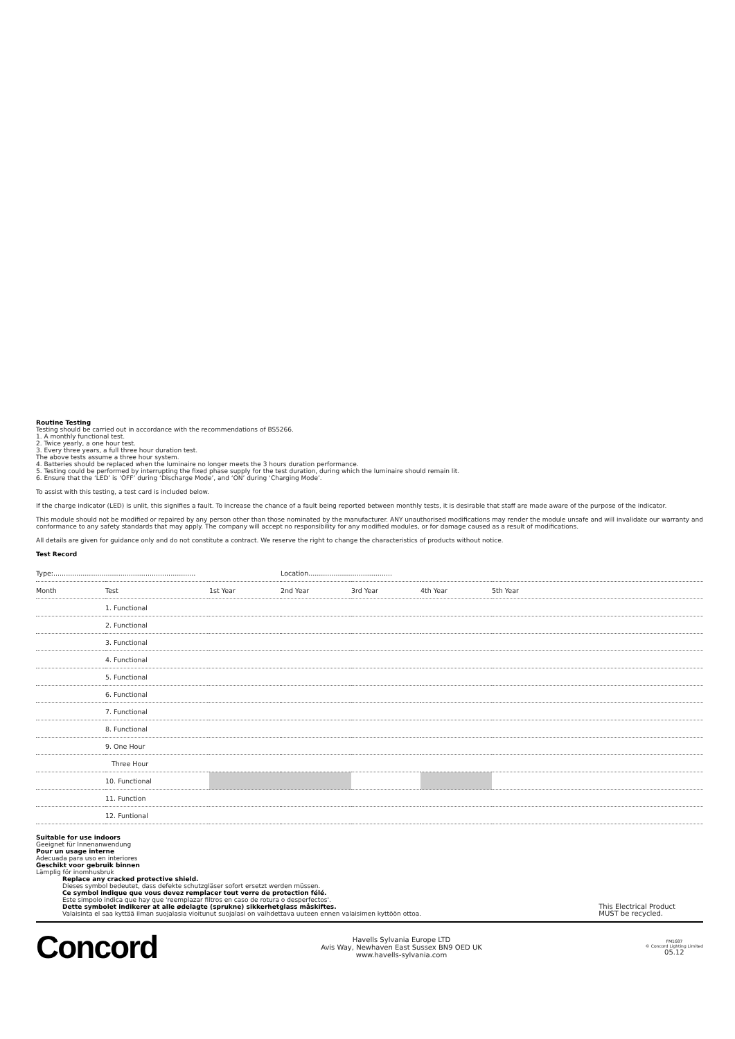Routine Testing
Testing should be carried out in accordance with the recommendations of BS5266.
1. A monthly functional test.
2. Twice yearly, a one hour test.
3. Every three years, a full three hour duration test.
The above tests assume a three hour system.
4. Batteries should be replaced when the luminaire no longer meets the 3 hours duration performance.
5. Testing could be performed by interrupting the fixed phase supply for the test duration, during which the luminaire should remain lit.
6. Ensure that the ‘LED’ is ‘OFF’ during ‘Discharge Mode’, and ‘ON’ during ‘Charging Mode’.
To assist with this testing, a test card is included below.
If the charge indicator (LED) is unlit, this signifies a fault. To increase the chance of a fault being reported between monthly tests, it is desirable that staff are made aware of the purpose of the indicator.
This module should not be modified or repaired by any person other than those nominated by the manufacturer. ANY unauthorised modifications may render the module unsafe and will invalidate our warranty and conformance to any safety standards that may apply. The company will accept no responsibility for any modified modules, or for damage caused as a result of modifications.
All details are given for guidance only and do not constitute a contract. We reserve the right to change the characteristics of products without notice.
Test Record
| Type:.................................................................... | | | Location........................................ | | | |
| Month | Test | 1st Year | 2nd Year | 3rd Year | 4th Year | 5th Year |
| | 1. Functional | | | | | |
| | 2. Functional | | | | | |
| | 3. Functional | | | | | |
| | 4. Functional | | | | | |
| | 5. Functional | | | | | |
| | 6. Functional | | | | | |
| | 7. Functional | | | | | |
| | 8. Functional | | | | | |
| | 9. One Hour | | | | | |
| | Three Hour | | | | | |
| | 10. Functional | | | | | |
| | 11. Function | | | | | |
| | 12. Funtional | | | | | |
Suitable for use indoors
Geeignet für Innenanwendung
Pour un usage interne
Adecuada para uso en interiores
Geschikt voor gebruik binnen
Lämplig för inomhusbruk
Replace any cracked protective shield.
Dieses symbol bedeutet, dass defekte schutzgläser sofort ersetzt werden müssen.
Ce symbol indique que vous devez remplacer tout verre de protection félé.
Este simpolo indica que hay que 'reemplazar filtros en caso de rotura o desperfectos'.
Dette symbolet indikerer at alle ødelagte (sprukne) sikkerhetglass måskiftes.
Valaisinta el saa kyttää ilman suojalasia vioitunut suojalasi on vaihdettava uuteen ennen valaisimen kyttöön ottoa.
This Electrical Product
MUST be recycled.
Concord
Havells Sylvania Europe LTD
Avis Way, Newhaven East Sussex BN9 OED UK
www.havells-sylvania.com
FM1687
© Concord Lighting Limited
05.12